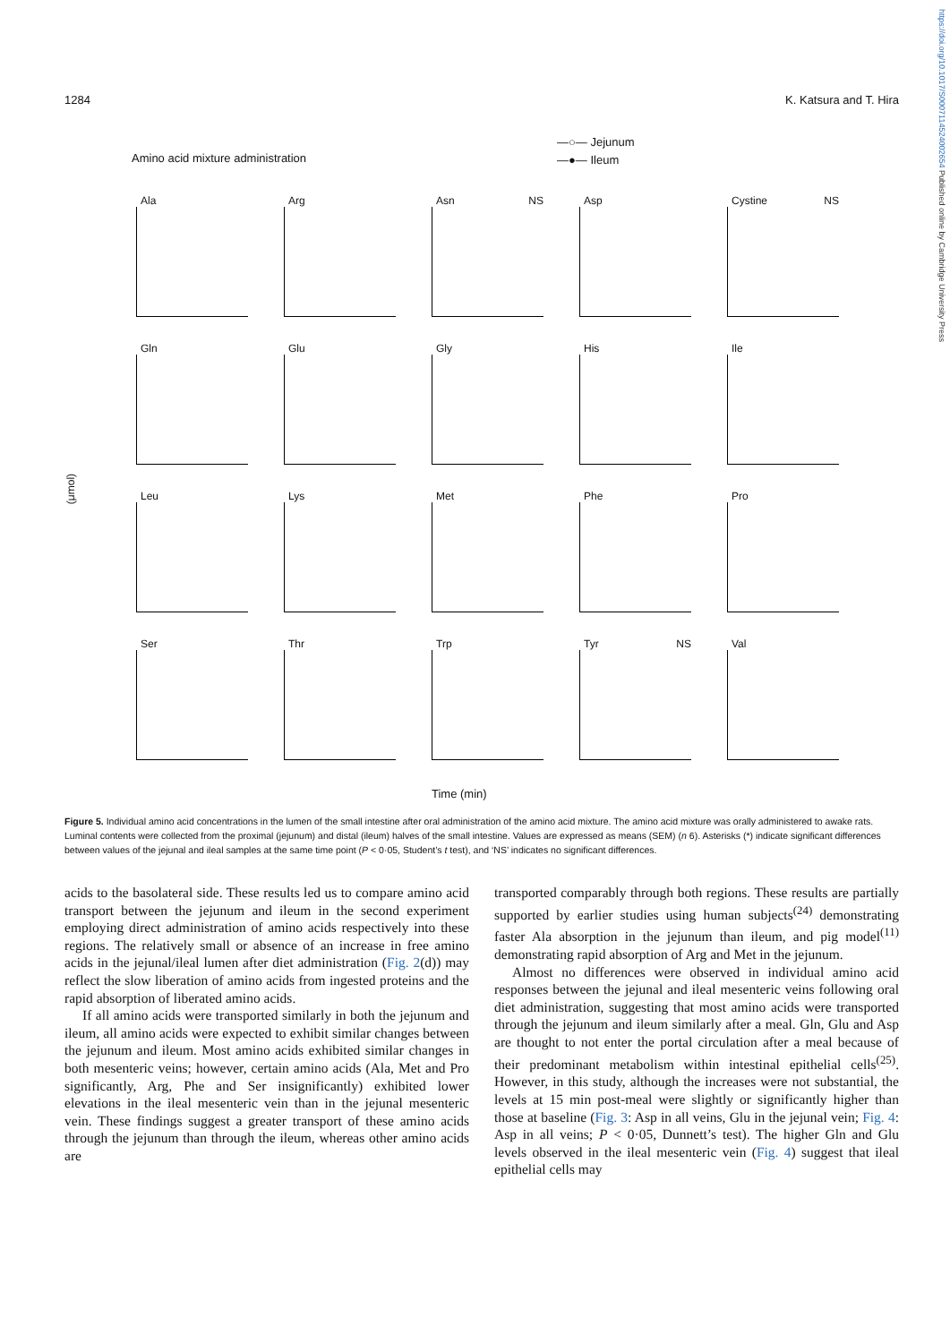https://doi.org/10.1017/S0007114524002654 Published online by Cambridge University Press
1284 K. Katsura and T. Hira
Amino acid mixture administration
—○— Jejunum
—●— Ileum
(μmol)
Ala
Arg
Asn NS
Asp
Cystine NS
Gln
Glu
Gly
His
Ile
Leu
Lys
Met
Phe
Pro
Ser
Thr
Trp
Tyr NS
Val
Time (min)
Figure 5. Individual amino acid concentrations in the lumen of the small intestine after oral administration of the amino acid mixture. The amino acid mixture was orally administered to awake rats. Luminal contents were collected from the proximal (jejunum) and distal (ileum) halves of the small intestine. Values are expressed as means (SEM) (n 6). Asterisks (*) indicate significant differences between values of the jejunal and ileal samples at the same time point (P < 0·05, Student’s t test), and ‘NS’ indicates no significant differences.
acids to the basolateral side. These results led us to compare amino acid transport between the jejunum and ileum in the second experiment employing direct administration of amino acids respectively into these regions. The relatively small or absence of an increase in free amino acids in the jejunal/ileal lumen after diet administration (Fig. 2(d)) may reflect the slow liberation of amino acids from ingested proteins and the rapid absorption of liberated amino acids.
If all amino acids were transported similarly in both the jejunum and ileum, all amino acids were expected to exhibit similar changes between the jejunum and ileum. Most amino acids exhibited similar changes in both mesenteric veins; however, certain amino acids (Ala, Met and Pro significantly, Arg, Phe and Ser insignificantly) exhibited lower elevations in the ileal mesenteric vein than in the jejunal mesenteric vein. These findings suggest a greater transport of these amino acids through the jejunum than through the ileum, whereas other amino acids are
transported comparably through both regions. These results are partially supported by earlier studies using human subjects<sup>(24)</sup> demonstrating faster Ala absorption in the jejunum than ileum, and pig model<sup>(11)</sup> demonstrating rapid absorption of Arg and Met in the jejunum.
Almost no differences were observed in individual amino acid responses between the jejunal and ileal mesenteric veins following oral diet administration, suggesting that most amino acids were transported through the jejunum and ileum similarly after a meal. Gln, Glu and Asp are thought to not enter the portal circulation after a meal because of their predominant metabolism within intestinal epithelial cells<sup>(25)</sup>. However, in this study, although the increases were not substantial, the levels at 15 min post-meal were slightly or significantly higher than those at baseline (Fig. 3: Asp in all veins, Glu in the jejunal vein; Fig. 4: Asp in all veins; P < 0·05, Dunnett’s test). The higher Gln and Glu levels observed in the ileal mesenteric vein (Fig. 4) suggest that ileal epithelial cells may